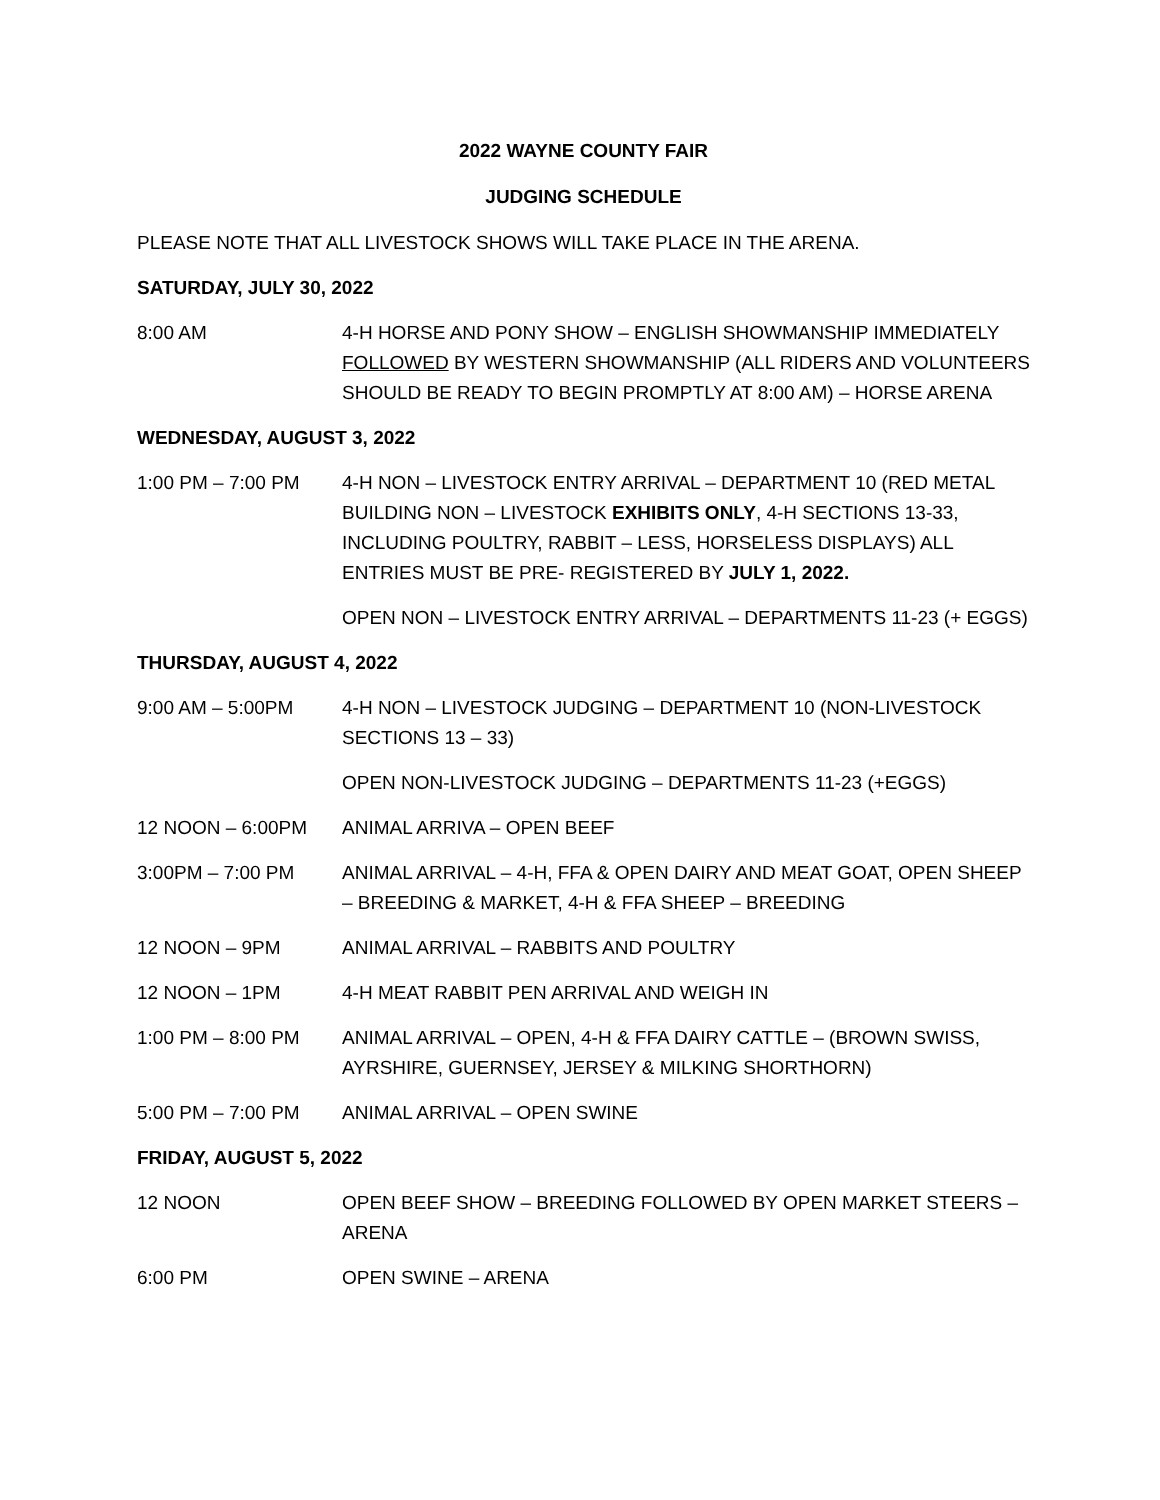2022 WAYNE COUNTY FAIR
JUDGING SCHEDULE
PLEASE NOTE THAT ALL LIVESTOCK SHOWS WILL TAKE PLACE IN THE ARENA.
SATURDAY, JULY 30, 2022
8:00 AM 4-H HORSE AND PONY SHOW – ENGLISH SHOWMANSHIP IMMEDIATELY FOLLOWED BY WESTERN SHOWMANSHIP (ALL RIDERS AND VOLUNTEERS SHOULD BE READY TO BEGIN PROMPTLY AT 8:00 AM) – HORSE ARENA
WEDNESDAY, AUGUST 3, 2022
1:00 PM – 7:00 PM 4-H NON – LIVESTOCK ENTRY ARRIVAL – DEPARTMENT 10 (RED METAL BUILDING NON – LIVESTOCK EXHIBITS ONLY, 4-H SECTIONS 13-33, INCLUDING POULTRY, RABBIT – LESS, HORSELESS DISPLAYS) ALL ENTRIES MUST BE PRE- REGISTERED BY JULY 1, 2022.
OPEN NON – LIVESTOCK ENTRY ARRIVAL – DEPARTMENTS 11-23 (+ EGGS)
THURSDAY, AUGUST 4, 2022
9:00 AM – 5:00PM 4-H NON – LIVESTOCK JUDGING – DEPARTMENT 10 (NON-LIVESTOCK SECTIONS 13 – 33)
OPEN NON-LIVESTOCK JUDGING – DEPARTMENTS 11-23 (+EGGS)
12 NOON – 6:00PM ANIMAL ARRIVA – OPEN BEEF
3:00PM – 7:00 PM ANIMAL ARRIVAL – 4-H, FFA & OPEN DAIRY AND MEAT GOAT, OPEN SHEEP – BREEDING & MARKET, 4-H & FFA SHEEP – BREEDING
12 NOON – 9PM ANIMAL ARRIVAL – RABBITS AND POULTRY
12 NOON – 1PM 4-H MEAT RABBIT PEN ARRIVAL AND WEIGH IN
1:00 PM – 8:00 PM ANIMAL ARRIVAL – OPEN, 4-H & FFA DAIRY CATTLE – (BROWN SWISS, AYRSHIRE, GUERNSEY, JERSEY & MILKING SHORTHORN)
5:00 PM – 7:00 PM ANIMAL ARRIVAL – OPEN SWINE
FRIDAY, AUGUST 5, 2022
12 NOON OPEN BEEF SHOW – BREEDING FOLLOWED BY OPEN MARKET STEERS – ARENA
6:00 PM OPEN SWINE – ARENA